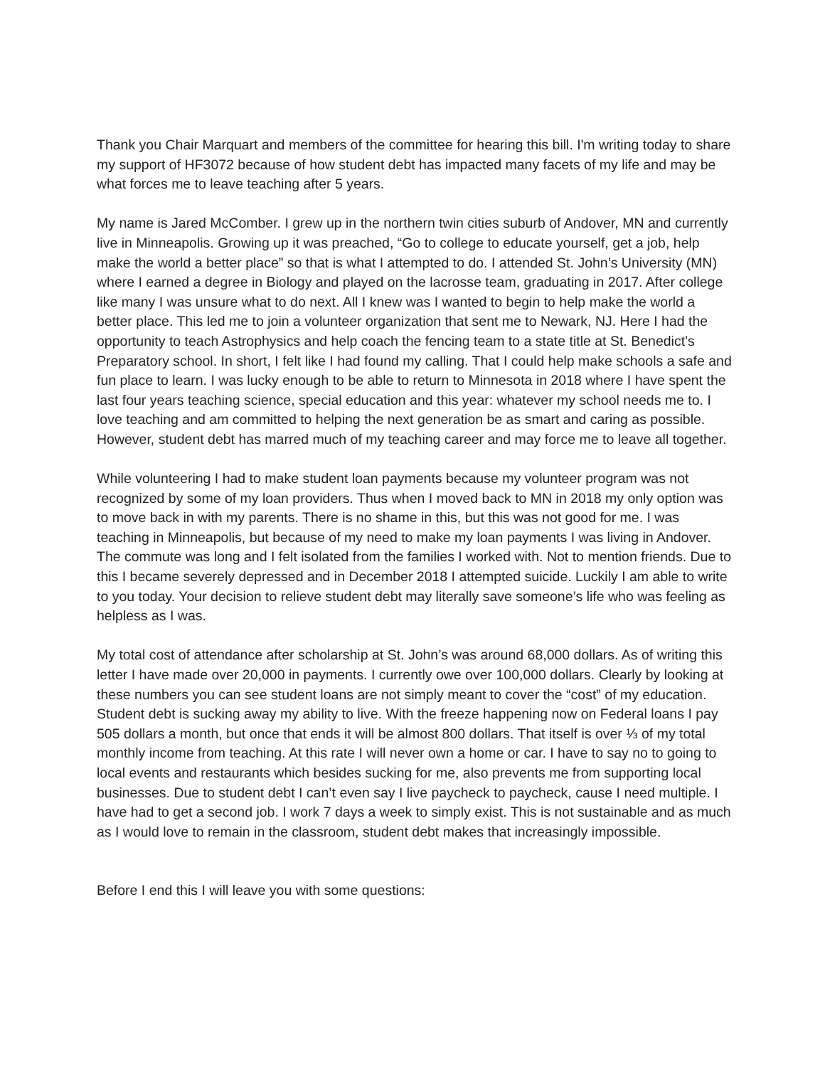Thank you Chair Marquart and members of the committee for hearing this bill. I'm writing today to share my support of HF3072 because of how student debt has impacted many facets of my life and may be what forces me to leave teaching after 5 years.
My name is Jared McComber. I grew up in the northern twin cities suburb of Andover, MN and currently live in Minneapolis. Growing up it was preached, “Go to college to educate yourself, get a job, help make the world a better place” so that is what I attempted to do. I attended St. John’s University (MN) where I earned a degree in Biology and played on the lacrosse team, graduating in 2017. After college like many I was unsure what to do next. All I knew was I wanted to begin to help make the world a better place. This led me to join a volunteer organization that sent me to Newark, NJ. Here I had the opportunity to teach Astrophysics and help coach the fencing team to a state title at St. Benedict’s Preparatory school. In short, I felt like I had found my calling. That I could help make schools a safe and fun place to learn. I was lucky enough to be able to return to Minnesota in 2018 where I have spent the last four years teaching science, special education and this year: whatever my school needs me to. I love teaching and am committed to helping the next generation be as smart and caring as possible. However, student debt has marred much of my teaching career and may force me to leave all together.
While volunteering I had to make student loan payments because my volunteer program was not recognized by some of my loan providers. Thus when I moved back to MN in 2018 my only option was to move back in with my parents. There is no shame in this, but this was not good for me. I was teaching in Minneapolis, but because of my need to make my loan payments I was living in Andover. The commute was long and I felt isolated from the families I worked with. Not to mention friends. Due to this I became severely depressed and in December 2018 I attempted suicide. Luckily I am able to write to you today. Your decision to relieve student debt may literally save someone’s life who was feeling as helpless as I was.
My total cost of attendance after scholarship at St. John’s was around 68,000 dollars. As of writing this letter I have made over 20,000 in payments. I currently owe over 100,000 dollars. Clearly by looking at these numbers you can see student loans are not simply meant to cover the “cost” of my education. Student debt is sucking away my ability to live. With the freeze happening now on Federal loans I pay 505 dollars a month, but once that ends it will be almost 800 dollars. That itself is over ⅓ of my total monthly income from teaching. At this rate I will never own a home or car. I have to say no to going to local events and restaurants which besides sucking for me, also prevents me from supporting local businesses. Due to student debt I can’t even say I live paycheck to paycheck, cause I need multiple. I have had to get a second job. I work 7 days a week to simply exist. This is not sustainable and as much as I would love to remain in the classroom, student debt makes that increasingly impossible.
Before I end this I will leave you with some questions: